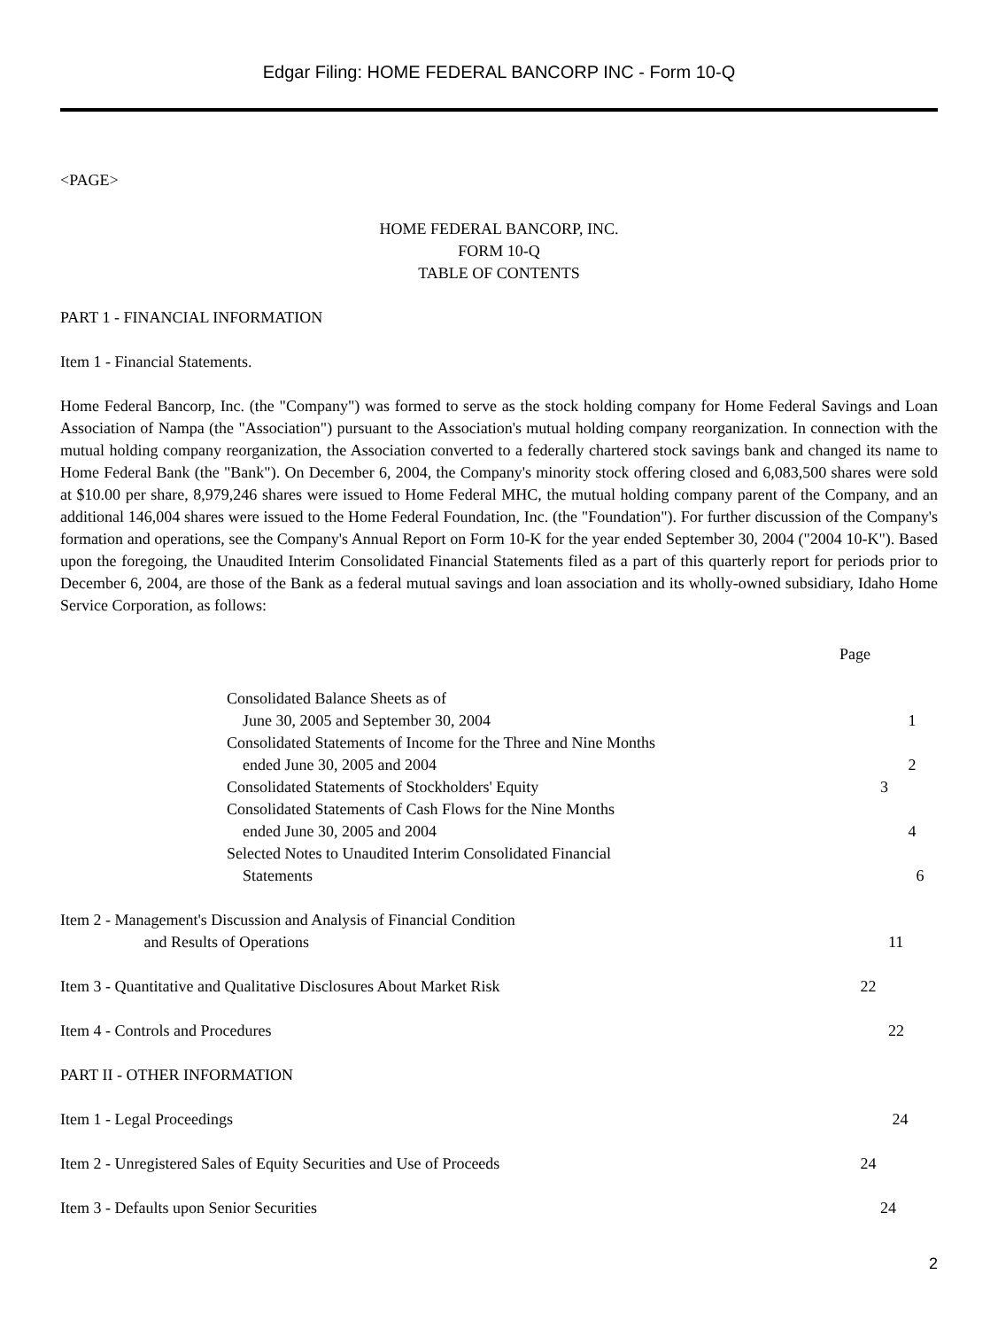Edgar Filing: HOME FEDERAL BANCORP INC - Form 10-Q
<PAGE>
HOME FEDERAL BANCORP, INC.
FORM 10-Q
TABLE OF CONTENTS
PART 1 - FINANCIAL INFORMATION
Item 1 - Financial Statements.
Home Federal Bancorp, Inc. (the "Company") was formed to serve as the stock holding company for Home Federal Savings and Loan Association of Nampa (the "Association") pursuant to the Association's mutual holding company reorganization. In connection with the mutual holding company reorganization, the Association converted to a federally chartered stock savings bank and changed its name to Home Federal Bank (the "Bank"). On December 6, 2004, the Company's minority stock offering closed and 6,083,500 shares were sold at $10.00 per share, 8,979,246 shares were issued to Home Federal MHC, the mutual holding company parent of the Company, and an additional 146,004 shares were issued to the Home Federal Foundation, Inc. (the "Foundation"). For further discussion of the Company's formation and operations, see the Company's Annual Report on Form 10-K for the year ended September 30, 2004 ("2004 10-K"). Based upon the foregoing, the Unaudited Interim Consolidated Financial Statements filed as a part of this quarterly report for periods prior to December 6, 2004, are those of the Bank as a federal mutual savings and loan association and its wholly-owned subsidiary, Idaho Home Service Corporation, as follows:
Page
Consolidated Balance Sheets as of
June 30, 2005 and September 30, 2004
1
Consolidated Statements of Income for the Three and Nine Months
ended June 30, 2005 and 2004
2
Consolidated Statements of Stockholders' Equity 3
Consolidated Statements of Cash Flows for the Nine Months
ended June 30, 2005 and 2004
4
Selected Notes to Unaudited Interim Consolidated Financial
Statements
6
Item 2 - Management's Discussion and Analysis of Financial Condition
and Results of Operations
11
Item 3 - Quantitative and Qualitative Disclosures About Market Risk 22
Item 4 - Controls and Procedures 22
PART II - OTHER INFORMATION
Item 1 - Legal Proceedings 24
Item 2 - Unregistered Sales of Equity Securities and Use of Proceeds 24
Item 3 - Defaults upon Senior Securities 24
2